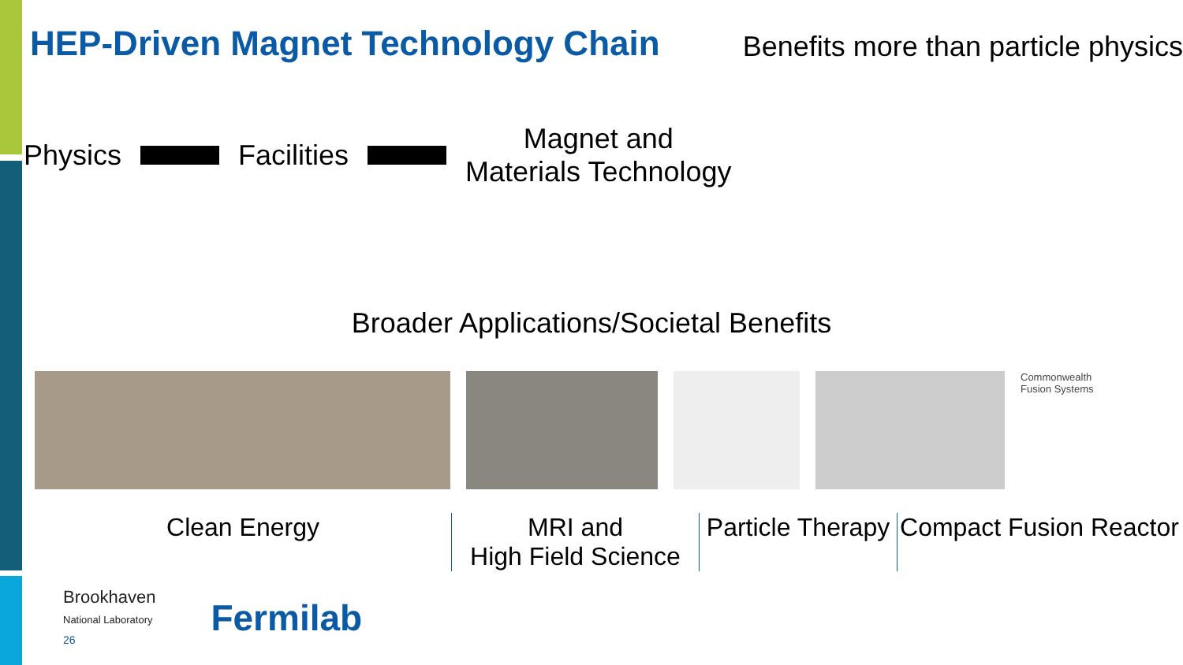HEP-Driven Magnet Technology Chain
Benefits more than particle physics
Physics Facilities
Magnet and
Materials Technology
Broader Applications/Societal Benefits
Commonwealth
Fusion Systems
Clean Energy MRI and
High Field Science
Particle Therapy
Compact Fusion Reactor
Brookhaven
National Laboratory
26
Fermilab